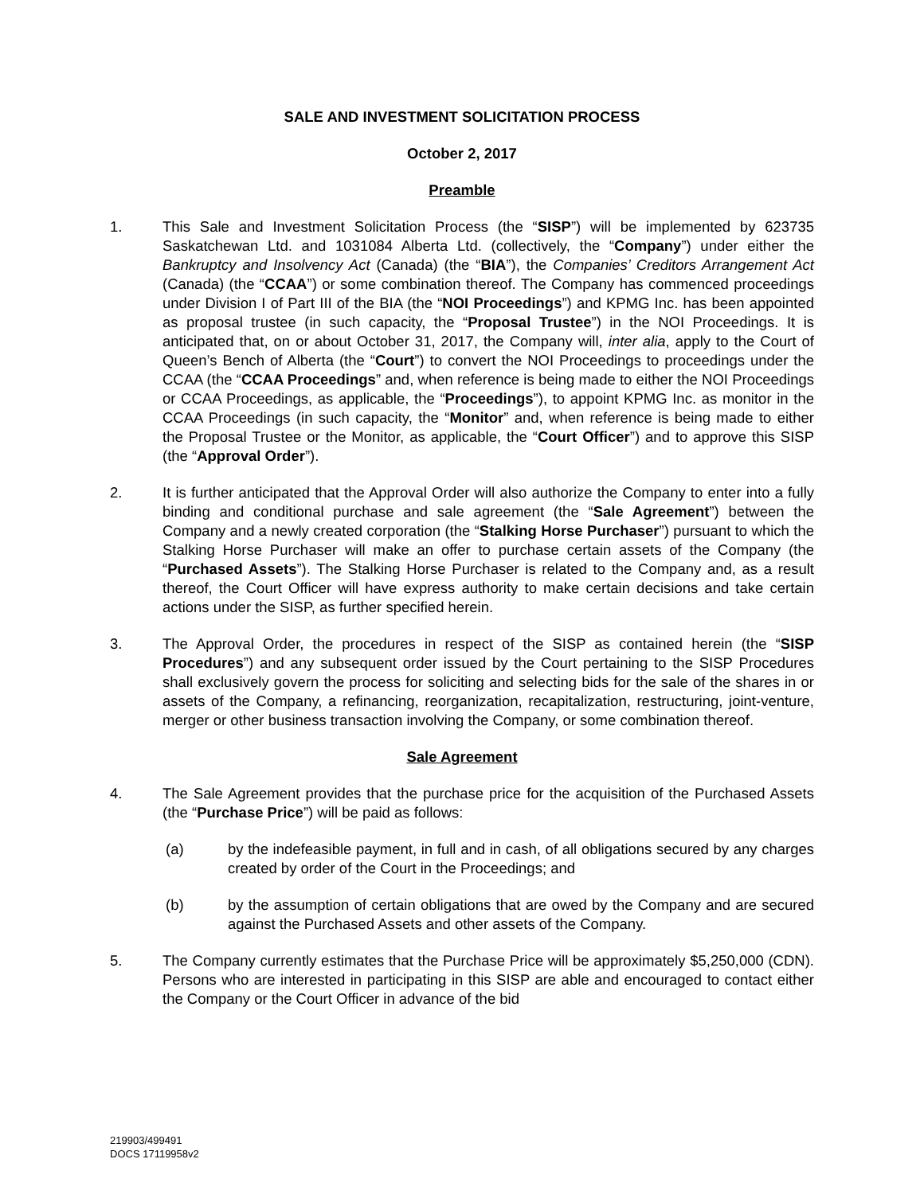SALE AND INVESTMENT SOLICITATION PROCESS
October 2, 2017
Preamble
1. This Sale and Investment Solicitation Process (the “SISP”) will be implemented by 623735 Saskatchewan Ltd. and 1031084 Alberta Ltd. (collectively, the “Company”) under either the Bankruptcy and Insolvency Act (Canada) (the “BIA”), the Companies’ Creditors Arrangement Act (Canada) (the “CCAA”) or some combination thereof. The Company has commenced proceedings under Division I of Part III of the BIA (the “NOI Proceedings”) and KPMG Inc. has been appointed as proposal trustee (in such capacity, the “Proposal Trustee”) in the NOI Proceedings. It is anticipated that, on or about October 31, 2017, the Company will, inter alia, apply to the Court of Queen’s Bench of Alberta (the “Court”) to convert the NOI Proceedings to proceedings under the CCAA (the “CCAA Proceedings” and, when reference is being made to either the NOI Proceedings or CCAA Proceedings, as applicable, the “Proceedings”), to appoint KPMG Inc. as monitor in the CCAA Proceedings (in such capacity, the “Monitor” and, when reference is being made to either the Proposal Trustee or the Monitor, as applicable, the “Court Officer”) and to approve this SISP (the “Approval Order”).
2. It is further anticipated that the Approval Order will also authorize the Company to enter into a fully binding and conditional purchase and sale agreement (the “Sale Agreement”) between the Company and a newly created corporation (the “Stalking Horse Purchaser”) pursuant to which the Stalking Horse Purchaser will make an offer to purchase certain assets of the Company (the “Purchased Assets”). The Stalking Horse Purchaser is related to the Company and, as a result thereof, the Court Officer will have express authority to make certain decisions and take certain actions under the SISP, as further specified herein.
3. The Approval Order, the procedures in respect of the SISP as contained herein (the “SISP Procedures”) and any subsequent order issued by the Court pertaining to the SISP Procedures shall exclusively govern the process for soliciting and selecting bids for the sale of the shares in or assets of the Company, a refinancing, reorganization, recapitalization, restructuring, joint-venture, merger or other business transaction involving the Company, or some combination thereof.
Sale Agreement
4. The Sale Agreement provides that the purchase price for the acquisition of the Purchased Assets (the “Purchase Price”) will be paid as follows:
(a) by the indefeasible payment, in full and in cash, of all obligations secured by any charges created by order of the Court in the Proceedings; and
(b) by the assumption of certain obligations that are owed by the Company and are secured against the Purchased Assets and other assets of the Company.
5. The Company currently estimates that the Purchase Price will be approximately $5,250,000 (CDN). Persons who are interested in participating in this SISP are able and encouraged to contact either the Company or the Court Officer in advance of the bid
219903/499491
DOCS 17119958v2